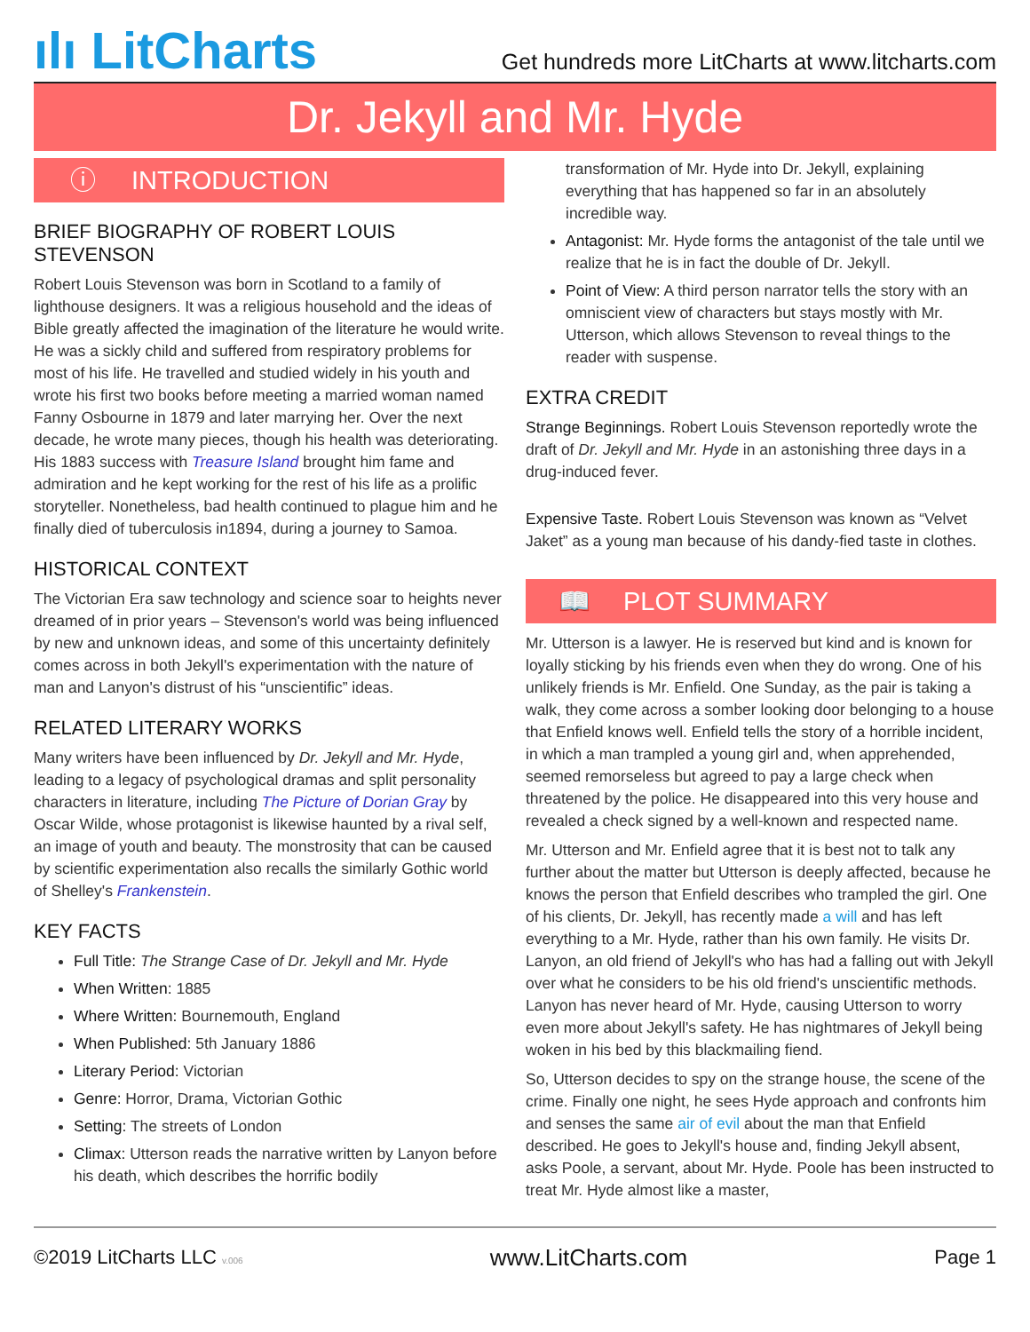ılı LitCharts
Get hundreds more LitCharts at www.litcharts.com
Dr. Jekyll and Mr. Hyde
ⓘ INTRODUCTION
BRIEF BIOGRAPHY OF ROBERT LOUIS STEVENSON
Robert Louis Stevenson was born in Scotland to a family of lighthouse designers. It was a religious household and the ideas of Bible greatly affected the imagination of the literature he would write. He was a sickly child and suffered from respiratory problems for most of his life. He travelled and studied widely in his youth and wrote his first two books before meeting a married woman named Fanny Osbourne in 1879 and later marrying her. Over the next decade, he wrote many pieces, though his health was deteriorating. His 1883 success with Treasure Island brought him fame and admiration and he kept working for the rest of his life as a prolific storyteller. Nonetheless, bad health continued to plague him and he finally died of tuberculosis in1894, during a journey to Samoa.
HISTORICAL CONTEXT
The Victorian Era saw technology and science soar to heights never dreamed of in prior years – Stevenson's world was being influenced by new and unknown ideas, and some of this uncertainty definitely comes across in both Jekyll's experimentation with the nature of man and Lanyon's distrust of his “unscientific” ideas.
RELATED LITERARY WORKS
Many writers have been influenced by Dr. Jekyll and Mr. Hyde, leading to a legacy of psychological dramas and split personality characters in literature, including The Picture of Dorian Gray by Oscar Wilde, whose protagonist is likewise haunted by a rival self, an image of youth and beauty. The monstrosity that can be caused by scientific experimentation also recalls the similarly Gothic world of Shelley's Frankenstein.
KEY FACTS
Full Title: The Strange Case of Dr. Jekyll and Mr. Hyde
When Written: 1885
Where Written: Bournemouth, England
When Published: 5th January 1886
Literary Period: Victorian
Genre: Horror, Drama, Victorian Gothic
Setting: The streets of London
Climax: Utterson reads the narrative written by Lanyon before his death, which describes the horrific bodily
transformation of Mr. Hyde into Dr. Jekyll, explaining everything that has happened so far in an absolutely incredible way.
Antagonist: Mr. Hyde forms the antagonist of the tale until we realize that he is in fact the double of Dr. Jekyll.
Point of View: A third person narrator tells the story with an omniscient view of characters but stays mostly with Mr. Utterson, which allows Stevenson to reveal things to the reader with suspense.
EXTRA CREDIT
Strange Beginnings. Robert Louis Stevenson reportedly wrote the draft of Dr. Jekyll and Mr. Hyde in an astonishing three days in a drug-induced fever.
Expensive Taste. Robert Louis Stevenson was known as “Velvet Jaket” as a young man because of his dandy-fied taste in clothes.
📖 PLOT SUMMARY
Mr. Utterson is a lawyer. He is reserved but kind and is known for loyally sticking by his friends even when they do wrong. One of his unlikely friends is Mr. Enfield. One Sunday, as the pair is taking a walk, they come across a somber looking door belonging to a house that Enfield knows well. Enfield tells the story of a horrible incident, in which a man trampled a young girl and, when apprehended, seemed remorseless but agreed to pay a large check when threatened by the police. He disappeared into this very house and revealed a check signed by a well-known and respected name.
Mr. Utterson and Mr. Enfield agree that it is best not to talk any further about the matter but Utterson is deeply affected, because he knows the person that Enfield describes who trampled the girl. One of his clients, Dr. Jekyll, has recently made a will and has left everything to a Mr. Hyde, rather than his own family. He visits Dr. Lanyon, an old friend of Jekyll's who has had a falling out with Jekyll over what he considers to be his old friend's unscientific methods. Lanyon has never heard of Mr. Hyde, causing Utterson to worry even more about Jekyll's safety. He has nightmares of Jekyll being woken in his bed by this blackmailing fiend.
So, Utterson decides to spy on the strange house, the scene of the crime. Finally one night, he sees Hyde approach and confronts him and senses the same air of evil about the man that Enfield described. He goes to Jekyll's house and, finding Jekyll absent, asks Poole, a servant, about Mr. Hyde. Poole has been instructed to treat Mr. Hyde almost like a master,
©2019 LitCharts LLC v.006
www.LitCharts.com
Page 1